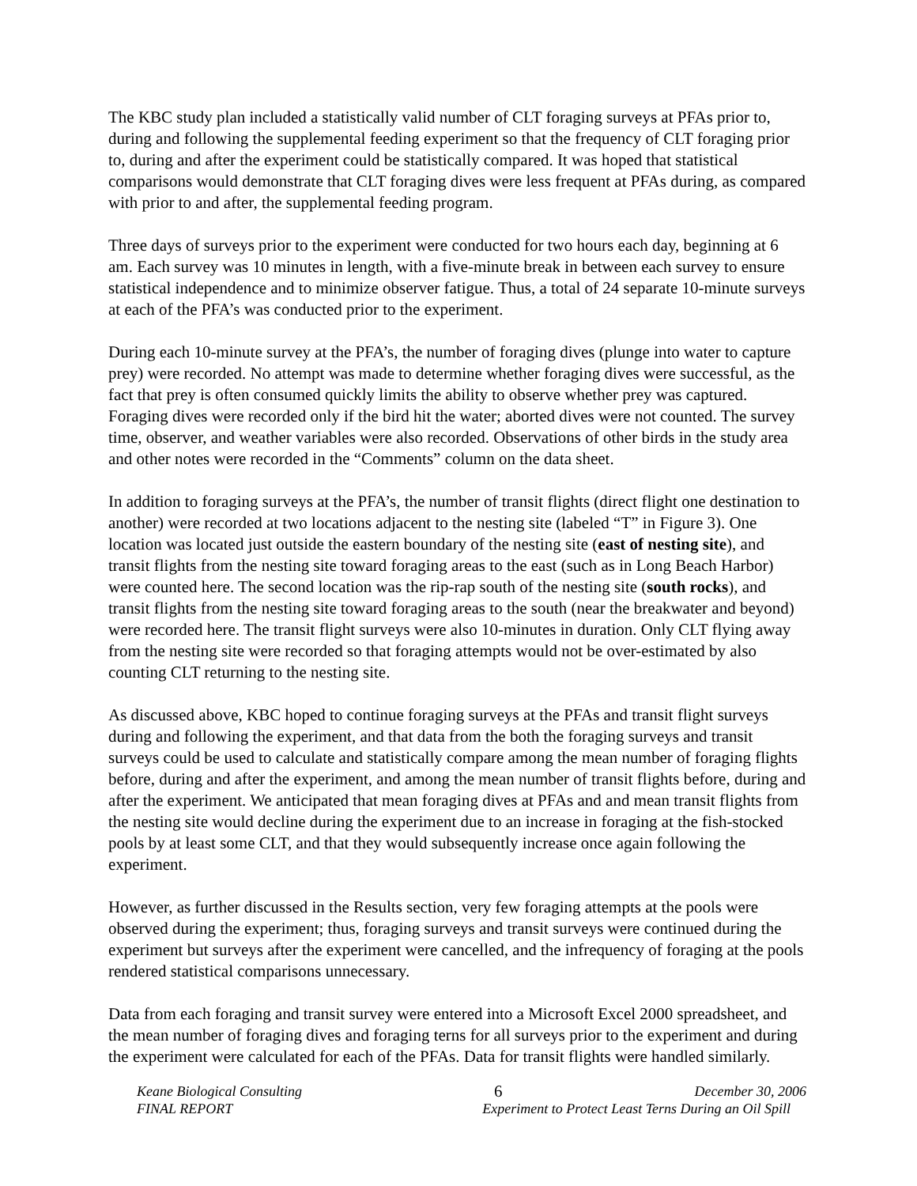The KBC study plan included a statistically valid number of CLT foraging surveys at PFAs prior to, during and following the supplemental feeding experiment so that the frequency of CLT foraging prior to, during and after the experiment could be statistically compared. It was hoped that statistical comparisons would demonstrate that CLT foraging dives were less frequent at PFAs during, as compared with prior to and after, the supplemental feeding program.
Three days of surveys prior to the experiment were conducted for two hours each day, beginning at 6 am. Each survey was 10 minutes in length, with a five-minute break in between each survey to ensure statistical independence and to minimize observer fatigue. Thus, a total of 24 separate 10-minute surveys at each of the PFA’s was conducted prior to the experiment.
During each 10-minute survey at the PFA’s, the number of foraging dives (plunge into water to capture prey) were recorded. No attempt was made to determine whether foraging dives were successful, as the fact that prey is often consumed quickly limits the ability to observe whether prey was captured. Foraging dives were recorded only if the bird hit the water; aborted dives were not counted. The survey time, observer, and weather variables were also recorded. Observations of other birds in the study area and other notes were recorded in the “Comments” column on the data sheet.
In addition to foraging surveys at the PFA’s, the number of transit flights (direct flight one destination to another) were recorded at two locations adjacent to the nesting site (labeled “T” in Figure 3). One location was located just outside the eastern boundary of the nesting site (east of nesting site), and transit flights from the nesting site toward foraging areas to the east (such as in Long Beach Harbor) were counted here. The second location was the rip-rap south of the nesting site (south rocks), and transit flights from the nesting site toward foraging areas to the south (near the breakwater and beyond) were recorded here. The transit flight surveys were also 10-minutes in duration. Only CLT flying away from the nesting site were recorded so that foraging attempts would not be over-estimated by also counting CLT returning to the nesting site.
As discussed above, KBC hoped to continue foraging surveys at the PFAs and transit flight surveys during and following the experiment, and that data from the both the foraging surveys and transit surveys could be used to calculate and statistically compare among the mean number of foraging flights before, during and after the experiment, and among the mean number of transit flights before, during and after the experiment. We anticipated that mean foraging dives at PFAs and and mean transit flights from the nesting site would decline during the experiment due to an increase in foraging at the fish-stocked pools by at least some CLT, and that they would subsequently increase once again following the experiment.
However, as further discussed in the Results section, very few foraging attempts at the pools were observed during the experiment; thus, foraging surveys and transit surveys were continued during the experiment but surveys after the experiment were cancelled, and the infrequency of foraging at the pools rendered statistical comparisons unnecessary.
Data from each foraging and transit survey were entered into a Microsoft Excel 2000 spreadsheet, and the mean number of foraging dives and foraging terns for all surveys prior to the experiment and during the experiment were calculated for each of the PFAs. Data for transit flights were handled similarly.
Keane Biological Consulting 6 December 30, 2006
FINAL REPORT Experiment to Protect Least Terns During an Oil Spill